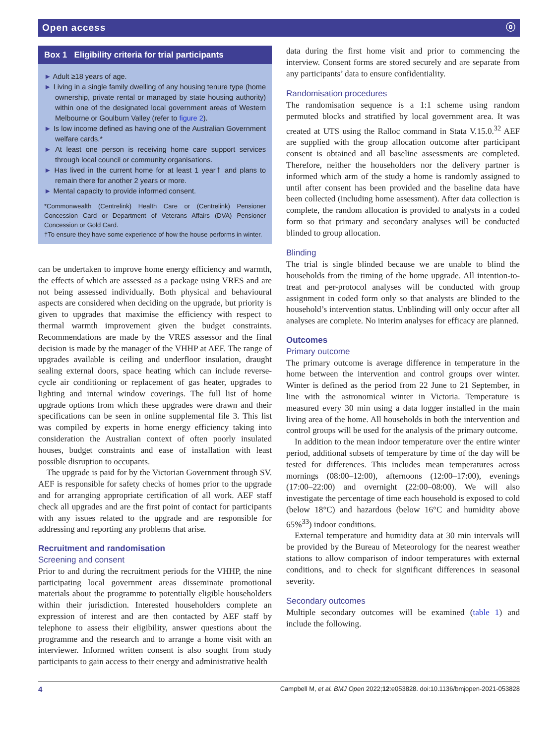Open access ⓞ
Box 1 Eligibility criteria for trial participants
► Adult ≥18 years of age.
► Living in a single family dwelling of any housing tenure type (home ownership, private rental or managed by state housing authority) within one of the designated local government areas of Western Melbourne or Goulburn Valley (refer to figure 2).
► Is low income defined as having one of the Australian Government welfare cards.*
► At least one person is receiving home care support services through local council or community organisations.
► Has lived in the current home for at least 1 year† and plans to remain there for another 2 years or more.
► Mental capacity to provide informed consent.
*Commonwealth (Centrelink) Health Care or (Centrelink) Pensioner Concession Card or Department of Veterans Affairs (DVA) Pensioner Concession or Gold Card.
†To ensure they have some experience of how the house performs in winter.
can be undertaken to improve home energy efficiency and warmth, the effects of which are assessed as a package using VRES and are not being assessed individually. Both physical and behavioural aspects are considered when deciding on the upgrade, but priority is given to upgrades that maximise the efficiency with respect to thermal warmth improvement given the budget constraints. Recommendations are made by the VRES assessor and the final decision is made by the manager of the VHHP at AEF. The range of upgrades available is ceiling and underfloor insulation, draught sealing external doors, space heating which can include reverse-cycle air conditioning or replacement of gas heater, upgrades to lighting and internal window coverings. The full list of home upgrade options from which these upgrades were drawn and their specifications can be seen in online supplemental file 3. This list was compiled by experts in home energy efficiency taking into consideration the Australian context of often poorly insulated houses, budget constraints and ease of installation with least possible disruption to occupants.
The upgrade is paid for by the Victorian Government through SV. AEF is responsible for safety checks of homes prior to the upgrade and for arranging appropriate certification of all work. AEF staff check all upgrades and are the first point of contact for participants with any issues related to the upgrade and are responsible for addressing and reporting any problems that arise.
Recruitment and randomisation
Screening and consent
Prior to and during the recruitment periods for the VHHP, the nine participating local government areas disseminate promotional materials about the programme to potentially eligible householders within their jurisdiction. Interested householders complete an expression of interest and are then contacted by AEF staff by telephone to assess their eligibility, answer questions about the programme and the research and to arrange a home visit with an interviewer. Informed written consent is also sought from study participants to gain access to their energy and administrative health
data during the first home visit and prior to commencing the interview. Consent forms are stored securely and are separate from any participants’ data to ensure confidentiality.
Randomisation procedures
The randomisation sequence is a 1:1 scheme using random permuted blocks and stratified by local government area. It was created at UTS using the Ralloc command in Stata V.15.0.<sup>32</sup> AEF are supplied with the group allocation outcome after participant consent is obtained and all baseline assessments are completed. Therefore, neither the householders nor the delivery partner is informed which arm of the study a home is randomly assigned to until after consent has been provided and the baseline data have been collected (including home assessment). After data collection is complete, the random allocation is provided to analysts in a coded form so that primary and secondary analyses will be conducted blinded to group allocation.
Blinding
The trial is single blinded because we are unable to blind the households from the timing of the home upgrade. All intention-to-treat and per-protocol analyses will be conducted with group assignment in coded form only so that analysts are blinded to the household’s intervention status. Unblinding will only occur after all analyses are complete. No interim analyses for efficacy are planned.
Outcomes
Primary outcome
The primary outcome is average difference in temperature in the home between the intervention and control groups over winter. Winter is defined as the period from 22 June to 21 September, in line with the astronomical winter in Victoria. Temperature is measured every 30 min using a data logger installed in the main living area of the home. All households in both the intervention and control groups will be used for the analysis of the primary outcome.
In addition to the mean indoor temperature over the entire winter period, additional subsets of temperature by time of the day will be tested for differences. This includes mean temperatures across mornings (08:00–12:00), afternoons (12:00–17:00), evenings (17:00–22:00) and overnight (22:00–08:00). We will also investigate the percentage of time each household is exposed to cold (below 18°C) and hazardous (below 16°C and humidity above 65%<sup>33</sup>) indoor conditions.
External temperature and humidity data at 30 min intervals will be provided by the Bureau of Meteorology for the nearest weather stations to allow comparison of indoor temperatures with external conditions, and to check for significant differences in seasonal severity.
Secondary outcomes
Multiple secondary outcomes will be examined (table 1) and include the following.
4 Campbell M, et al. BMJ Open 2022;12:e053828. doi:10.1136/bmjopen-2021-053828